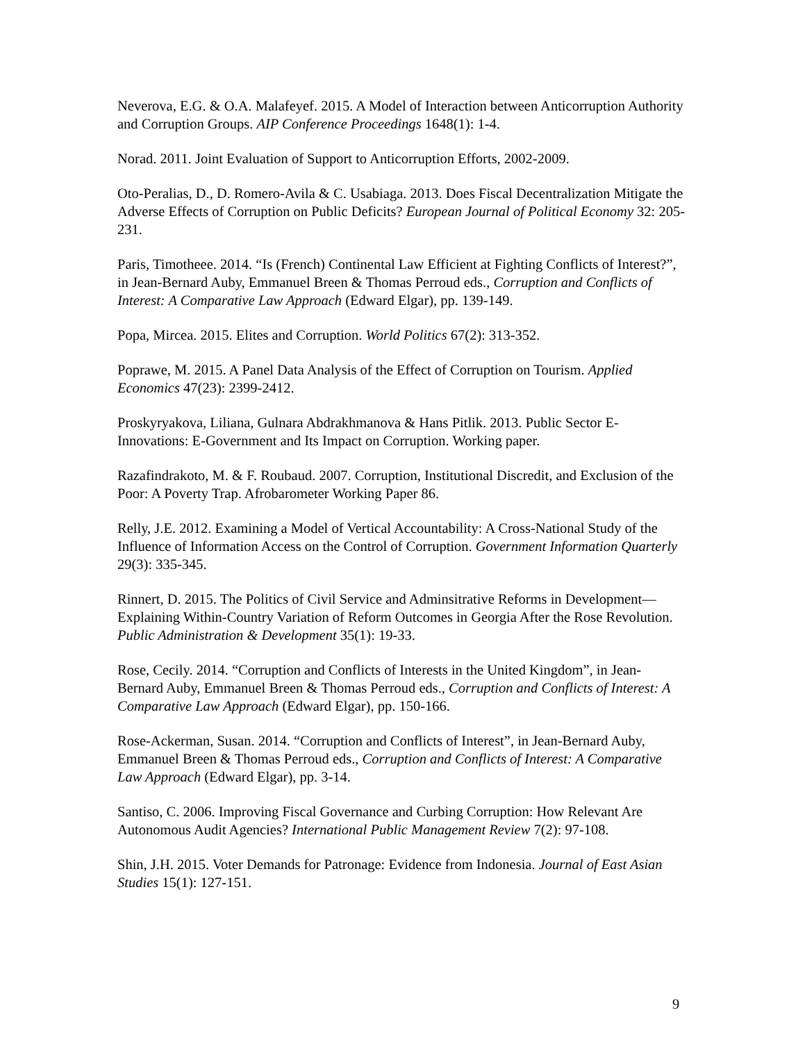Neverova, E.G. & O.A. Malafeyef. 2015. A Model of Interaction between Anticorruption Authority and Corruption Groups. AIP Conference Proceedings 1648(1): 1-4.
Norad. 2011. Joint Evaluation of Support to Anticorruption Efforts, 2002-2009.
Oto-Peralias, D., D. Romero-Avila & C. Usabiaga. 2013. Does Fiscal Decentralization Mitigate the Adverse Effects of Corruption on Public Deficits? European Journal of Political Economy 32: 205-231.
Paris, Timotheee. 2014. “Is (French) Continental Law Efficient at Fighting Conflicts of Interest?”, in Jean-Bernard Auby, Emmanuel Breen & Thomas Perroud eds., Corruption and Conflicts of Interest: A Comparative Law Approach (Edward Elgar), pp. 139-149.
Popa, Mircea. 2015. Elites and Corruption. World Politics 67(2): 313-352.
Poprawe, M. 2015. A Panel Data Analysis of the Effect of Corruption on Tourism. Applied Economics 47(23): 2399-2412.
Proskyryakova, Liliana, Gulnara Abdrakhmanova & Hans Pitlik. 2013. Public Sector E-Innovations: E-Government and Its Impact on Corruption. Working paper.
Razafindrakoto, M. & F. Roubaud. 2007. Corruption, Institutional Discredit, and Exclusion of the Poor: A Poverty Trap. Afrobarometer Working Paper 86.
Relly, J.E. 2012. Examining a Model of Vertical Accountability: A Cross-National Study of the Influence of Information Access on the Control of Corruption. Government Information Quarterly 29(3): 335-345.
Rinnert, D. 2015. The Politics of Civil Service and Adminsitrative Reforms in Development—Explaining Within-Country Variation of Reform Outcomes in Georgia After the Rose Revolution. Public Administration & Development 35(1): 19-33.
Rose, Cecily. 2014. “Corruption and Conflicts of Interests in the United Kingdom”, in Jean-Bernard Auby, Emmanuel Breen & Thomas Perroud eds., Corruption and Conflicts of Interest: A Comparative Law Approach (Edward Elgar), pp. 150-166.
Rose-Ackerman, Susan. 2014. “Corruption and Conflicts of Interest”, in Jean-Bernard Auby, Emmanuel Breen & Thomas Perroud eds., Corruption and Conflicts of Interest: A Comparative Law Approach (Edward Elgar), pp. 3-14.
Santiso, C. 2006. Improving Fiscal Governance and Curbing Corruption: How Relevant Are Autonomous Audit Agencies? International Public Management Review 7(2): 97-108.
Shin, J.H. 2015. Voter Demands for Patronage: Evidence from Indonesia. Journal of East Asian Studies 15(1): 127-151.
9